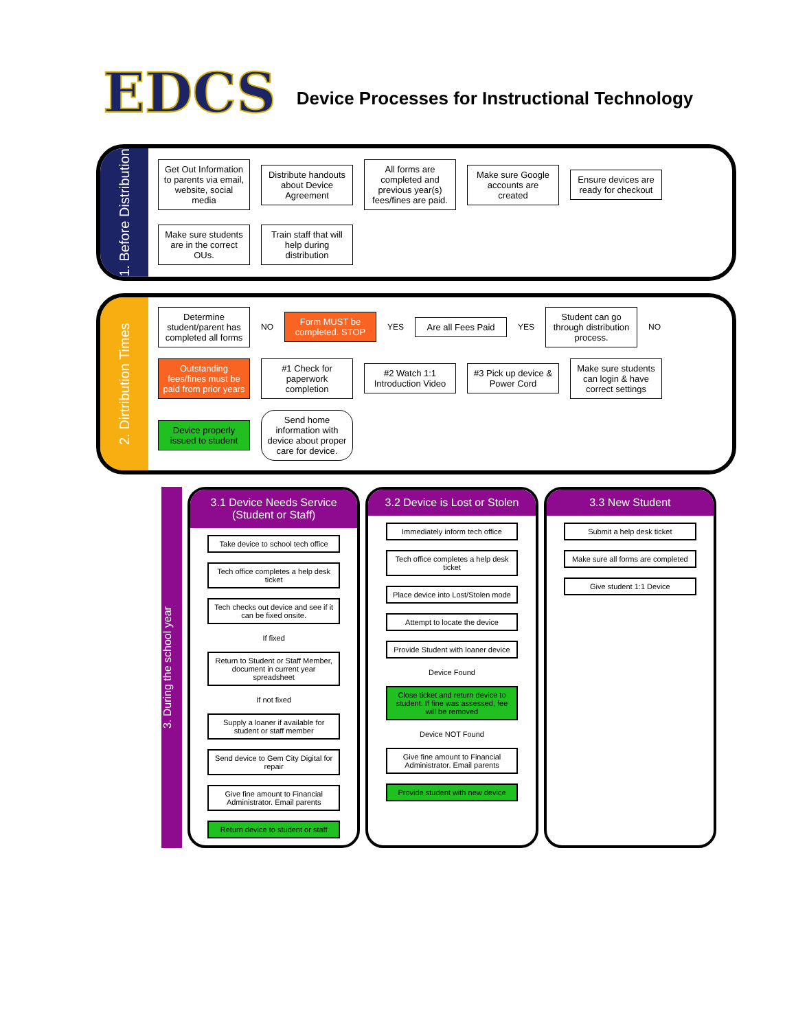EDCS
Device Processes for Instructional Technology
1. Before Distribution
Get Out Information to parents via email, website, social media
Distribute handouts about Device Agreement
All forms are completed and previous year(s) fees/fines are paid.
Make sure Google accounts are created
Ensure devices are ready for checkout
Make sure students are in the correct OUs.
Train staff that will help during distribution
2. Dirtribution Times
Determine student/parent has completed all forms
NO
Form MUST be completed. STOP
YES
Are all Fees Paid
YES
Student can go through distribution process.
NO
Outstanding fees/fines must be paid from prior years
#1 Check for paperwork completion
#2 Watch 1:1 Introduction Video
#3 Pick up device & Power Cord
Make sure students can login & have correct settings
Device properly issued to student
Send home information with device about proper care for device.
3. During the school year
3.1 Device Needs Service (Student or Staff)
Take device to school tech office
Tech office completes a help desk ticket
Tech checks out device and see if it can be fixed onsite.
If fixed
Return to Student or Staff Member, document in current year spreadsheet
If not fixed
Supply a loaner if available for student or staff member
Send device to Gem City Digital for repair
Give fine amount to Financial Administrator. Email parents
Return device to student or staff
3.2 Device is Lost or Stolen
Immediately inform tech office
Tech office completes a help desk ticket
Place device into Lost/Stolen mode
Attempt to locate the device
Provide Student with loaner device
Device Found
Close ticket and return device to student. If fine was assessed, fee will be removed
Device NOT Found
Give fine amount to Financial Administrator. Email parents
Provide student with new device
3.3 New Student
Submit a help desk ticket
Make sure all forms are completed
Give student 1:1 Device